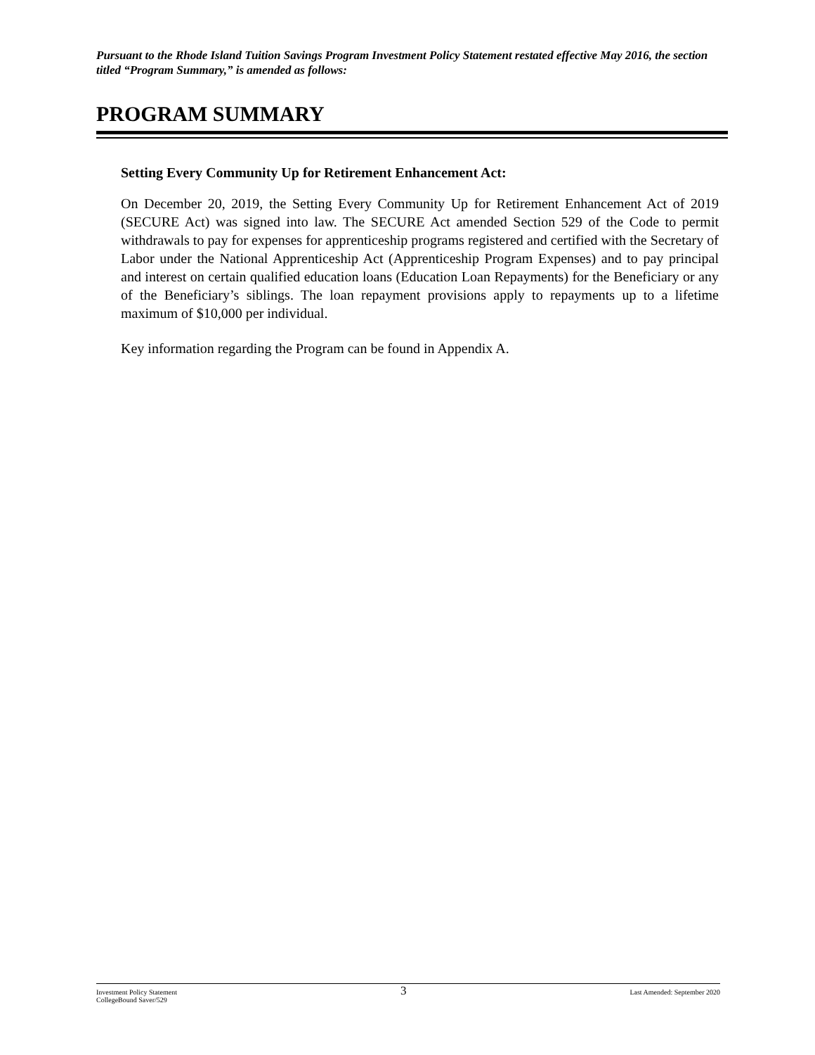Pursuant to the Rhode Island Tuition Savings Program Investment Policy Statement restated effective May 2016, the section titled “Program Summary,” is amended as follows:
PROGRAM SUMMARY
Setting Every Community Up for Retirement Enhancement Act:
On December 20, 2019, the Setting Every Community Up for Retirement Enhancement Act of 2019 (SECURE Act) was signed into law. The SECURE Act amended Section 529 of the Code to permit withdrawals to pay for expenses for apprenticeship programs registered and certified with the Secretary of Labor under the National Apprenticeship Act (Apprenticeship Program Expenses) and to pay principal and interest on certain qualified education loans (Education Loan Repayments) for the Beneficiary or any of the Beneficiary’s siblings. The loan repayment provisions apply to repayments up to a lifetime maximum of $10,000 per individual.
Key information regarding the Program can be found in Appendix A.
Investment Policy Statement
CollegeBound Saver/529
3
Last Amended: September 2020